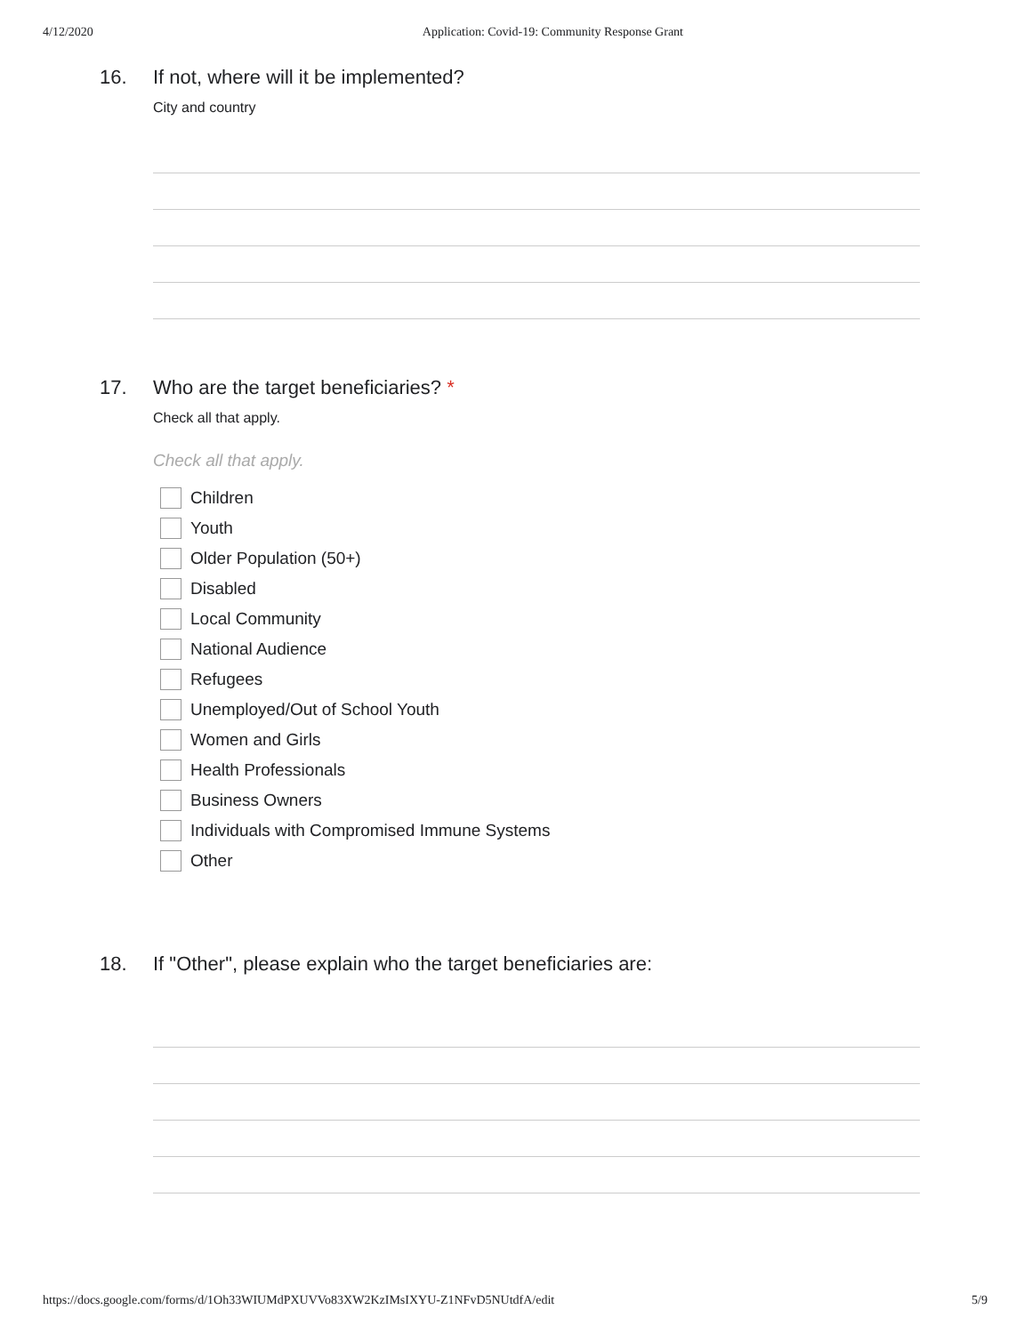4/12/2020 Application: Covid-19: Community Response Grant
16. If not, where will it be implemented?
City and country
17. Who are the target beneficiaries? *
Check all that apply.
Check all that apply.
Children
Youth
Older Population (50+)
Disabled
Local Community
National Audience
Refugees
Unemployed/Out of School Youth
Women and Girls
Health Professionals
Business Owners
Individuals with Compromised Immune Systems
Other
18. If "Other", please explain who the target beneficiaries are:
https://docs.google.com/forms/d/1Oh33WIUMdPXUVVo83XW2KzIMsIXYU-Z1NFvD5NUtdfA/edit 5/9